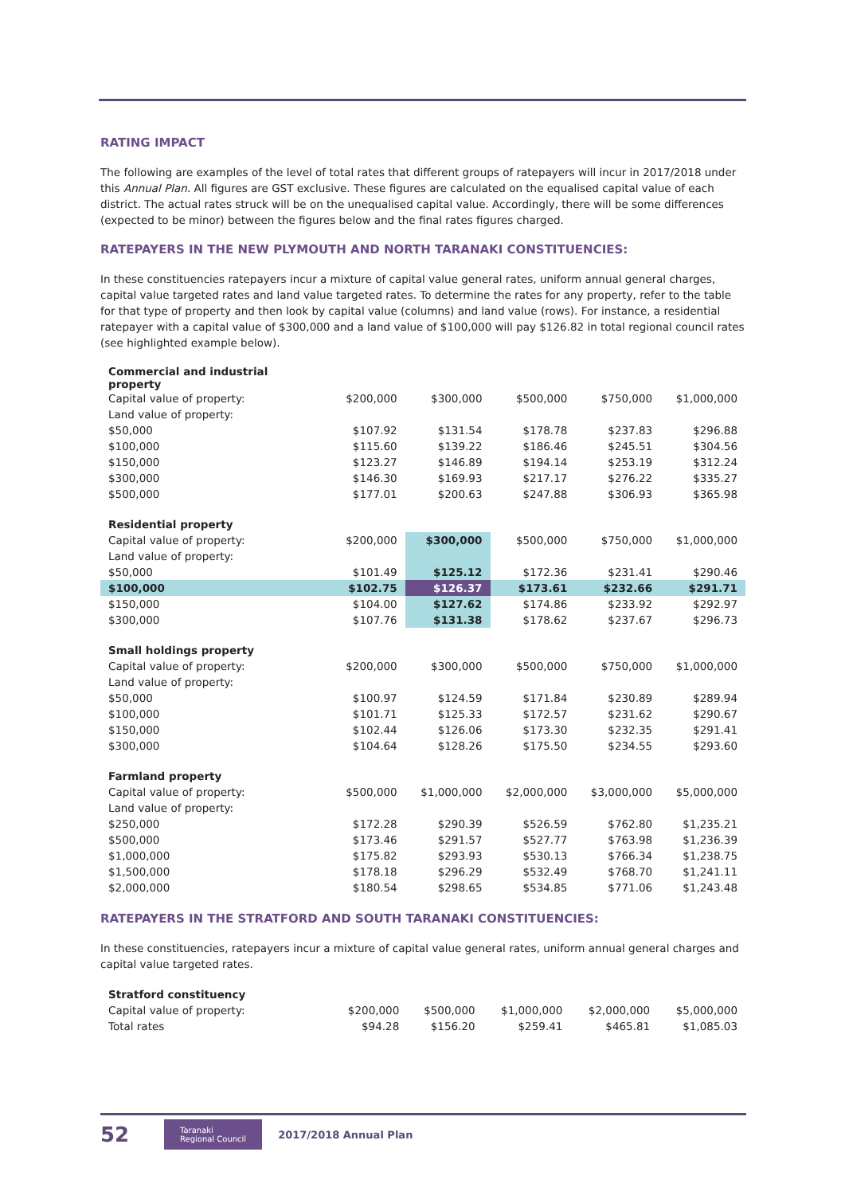RATING IMPACT
The following are examples of the level of total rates that different groups of ratepayers will incur in 2017/2018 under this Annual Plan. All figures are GST exclusive. These figures are calculated on the equalised capital value of each district. The actual rates struck will be on the unequalised capital value. Accordingly, there will be some differences (expected to be minor) between the figures below and the final rates figures charged.
RATEPAYERS IN THE NEW PLYMOUTH AND NORTH TARANAKI CONSTITUENCIES:
In these constituencies ratepayers incur a mixture of capital value general rates, uniform annual general charges, capital value targeted rates and land value targeted rates. To determine the rates for any property, refer to the table for that type of property and then look by capital value (columns) and land value (rows). For instance, a residential ratepayer with a capital value of $300,000 and a land value of $100,000 will pay $126.82 in total regional council rates (see highlighted example below).
| Commercial and industrial property | | | | | |
| Capital value of property: | $200,000 | $300,000 | $500,000 | $750,000 | $1,000,000 |
| Land value of property: | | | | | |
| $50,000 | $107.92 | $131.54 | $178.78 | $237.83 | $296.88 |
| $100,000 | $115.60 | $139.22 | $186.46 | $245.51 | $304.56 |
| $150,000 | $123.27 | $146.89 | $194.14 | $253.19 | $312.24 |
| $300,000 | $146.30 | $169.93 | $217.17 | $276.22 | $335.27 |
| $500,000 | $177.01 | $200.63 | $247.88 | $306.93 | $365.98 |
| Residential property | | | | | |
| Capital value of property: | $200,000 | $300,000 | $500,000 | $750,000 | $1,000,000 |
| Land value of property: | | | | | |
| $50,000 | $101.49 | $125.12 | $172.36 | $231.41 | $290.46 |
| $100,000 | $102.75 | $126.37 | $173.61 | $232.66 | $291.71 |
| $150,000 | $104.00 | $127.62 | $174.86 | $233.92 | $292.97 |
| $300,000 | $107.76 | $131.38 | $178.62 | $237.67 | $296.73 |
| Small holdings property | | | | | |
| Capital value of property: | $200,000 | $300,000 | $500,000 | $750,000 | $1,000,000 |
| Land value of property: | | | | | |
| $50,000 | $100.97 | $124.59 | $171.84 | $230.89 | $289.94 |
| $100,000 | $101.71 | $125.33 | $172.57 | $231.62 | $290.67 |
| $150,000 | $102.44 | $126.06 | $173.30 | $232.35 | $291.41 |
| $300,000 | $104.64 | $128.26 | $175.50 | $234.55 | $293.60 |
| Farmland property | | | | | |
| Capital value of property: | $500,000 | $1,000,000 | $2,000,000 | $3,000,000 | $5,000,000 |
| Land value of property: | | | | | |
| $250,000 | $172.28 | $290.39 | $526.59 | $762.80 | $1,235.21 |
| $500,000 | $173.46 | $291.57 | $527.77 | $763.98 | $1,236.39 |
| $1,000,000 | $175.82 | $293.93 | $530.13 | $766.34 | $1,238.75 |
| $1,500,000 | $178.18 | $296.29 | $532.49 | $768.70 | $1,241.11 |
| $2,000,000 | $180.54 | $298.65 | $534.85 | $771.06 | $1,243.48 |
RATEPAYERS IN THE STRATFORD AND SOUTH TARANAKI CONSTITUENCIES:
In these constituencies, ratepayers incur a mixture of capital value general rates, uniform annual general charges and capital value targeted rates.
| Stratford constituency | | | | | |
| Capital value of property: | $200,000 | $500,000 | $1,000,000 | $2,000,000 | $5,000,000 |
| Total rates | $94.28 | $156.20 | $259.41 | $465.81 | $1,085.03 |
52 Taranaki
Regional Council 2017/2018 Annual Plan